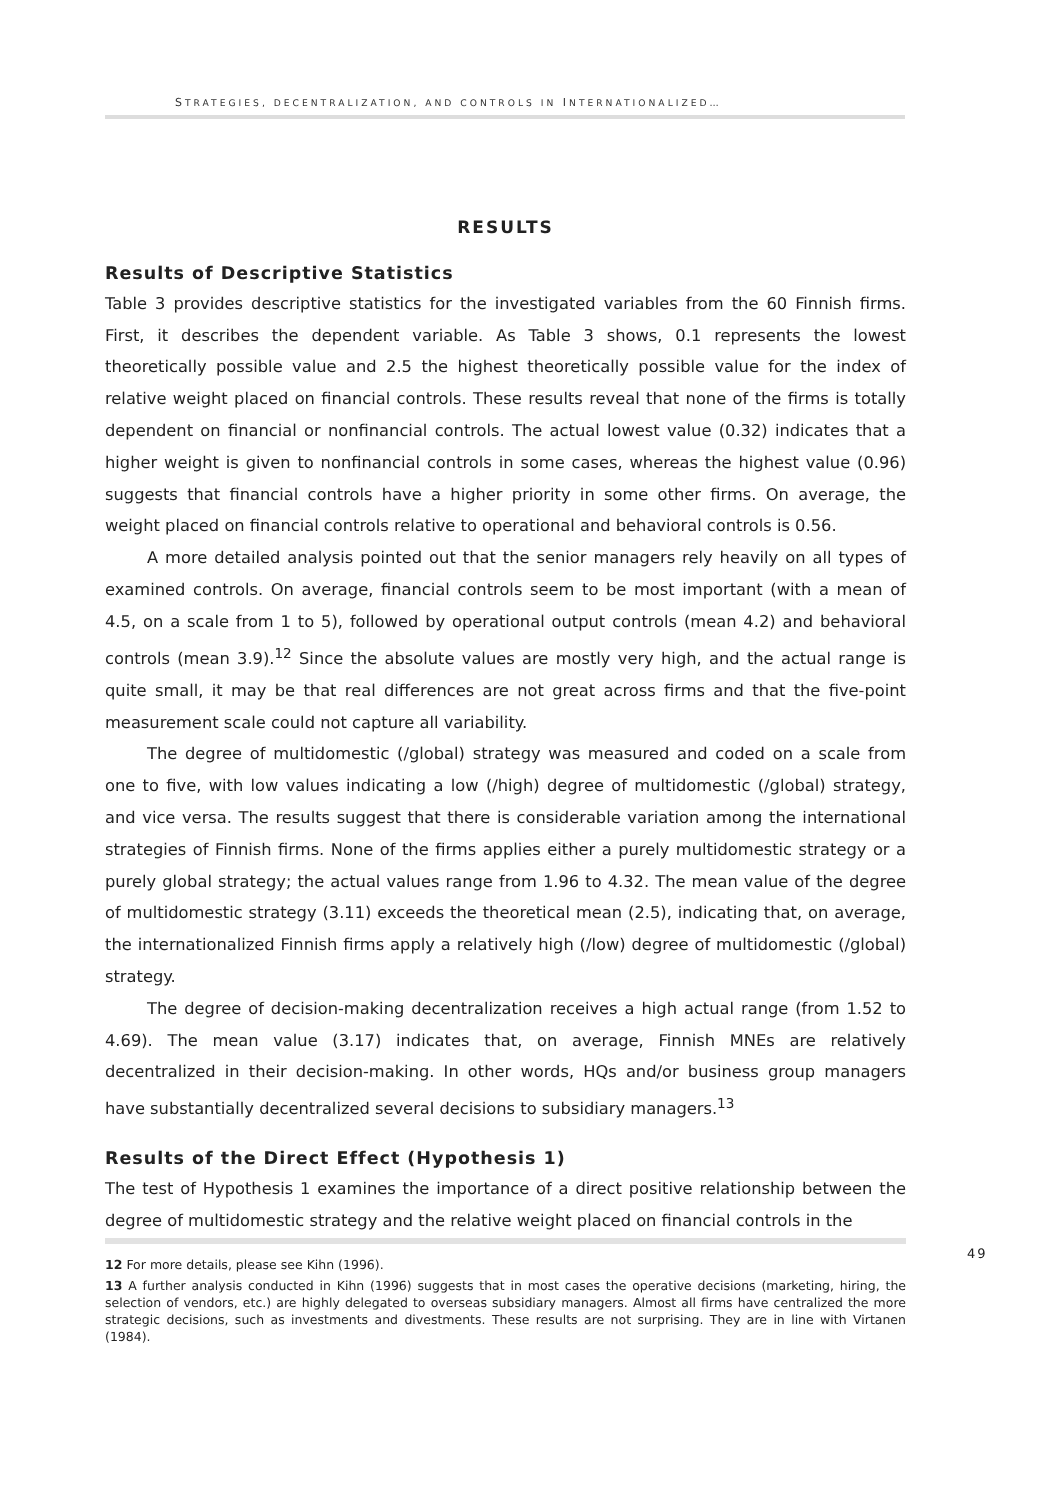STRATEGIES, DECENTRALIZATION, AND CONTROLS IN INTERNATIONALIZED…
RESULTS
Results of Descriptive Statistics
Table 3 provides descriptive statistics for the investigated variables from the 60 Finnish firms. First, it describes the dependent variable. As Table 3 shows, 0.1 represents the lowest theoretically possible value and 2.5 the highest theoretically possible value for the index of relative weight placed on financial controls. These results reveal that none of the firms is totally dependent on financial or nonfinancial controls. The actual lowest value (0.32) indicates that a higher weight is given to nonfinancial controls in some cases, whereas the highest value (0.96) suggests that financial controls have a higher priority in some other firms. On average, the weight placed on financial controls relative to operational and behavioral controls is 0.56.
A more detailed analysis pointed out that the senior managers rely heavily on all types of examined controls. On average, financial controls seem to be most important (with a mean of 4.5, on a scale from 1 to 5), followed by operational output controls (mean 4.2) and behavioral controls (mean 3.9).<sup>12</sup> Since the absolute values are mostly very high, and the actual range is quite small, it may be that real differences are not great across firms and that the five-point measurement scale could not capture all variability.
The degree of multidomestic (/global) strategy was measured and coded on a scale from one to five, with low values indicating a low (/high) degree of multidomestic (/global) strategy, and vice versa. The results suggest that there is considerable variation among the international strategies of Finnish firms. None of the firms applies either a purely multidomestic strategy or a purely global strategy; the actual values range from 1.96 to 4.32. The mean value of the degree of multidomestic strategy (3.11) exceeds the theoretical mean (2.5), indicating that, on average, the internationalized Finnish firms apply a relatively high (/low) degree of multidomestic (/global) strategy.
The degree of decision-making decentralization receives a high actual range (from 1.52 to 4.69). The mean value (3.17) indicates that, on average, Finnish MNEs are relatively decentralized in their decision-making. In other words, HQs and/or business group managers have substantially decentralized several decisions to subsidiary managers.<sup>13</sup>
Results of the Direct Effect (Hypothesis 1)
The test of Hypothesis 1 examines the importance of a direct positive relationship between the degree of multidomestic strategy and the relative weight placed on financial controls in the
12 For more details, please see Kihn (1996).
13 A further analysis conducted in Kihn (1996) suggests that in most cases the operative decisions (marketing, hiring, the selection of vendors, etc.) are highly delegated to overseas subsidiary managers. Almost all firms have centralized the more strategic decisions, such as investments and divestments. These results are not surprising. They are in line with Virtanen (1984).
49